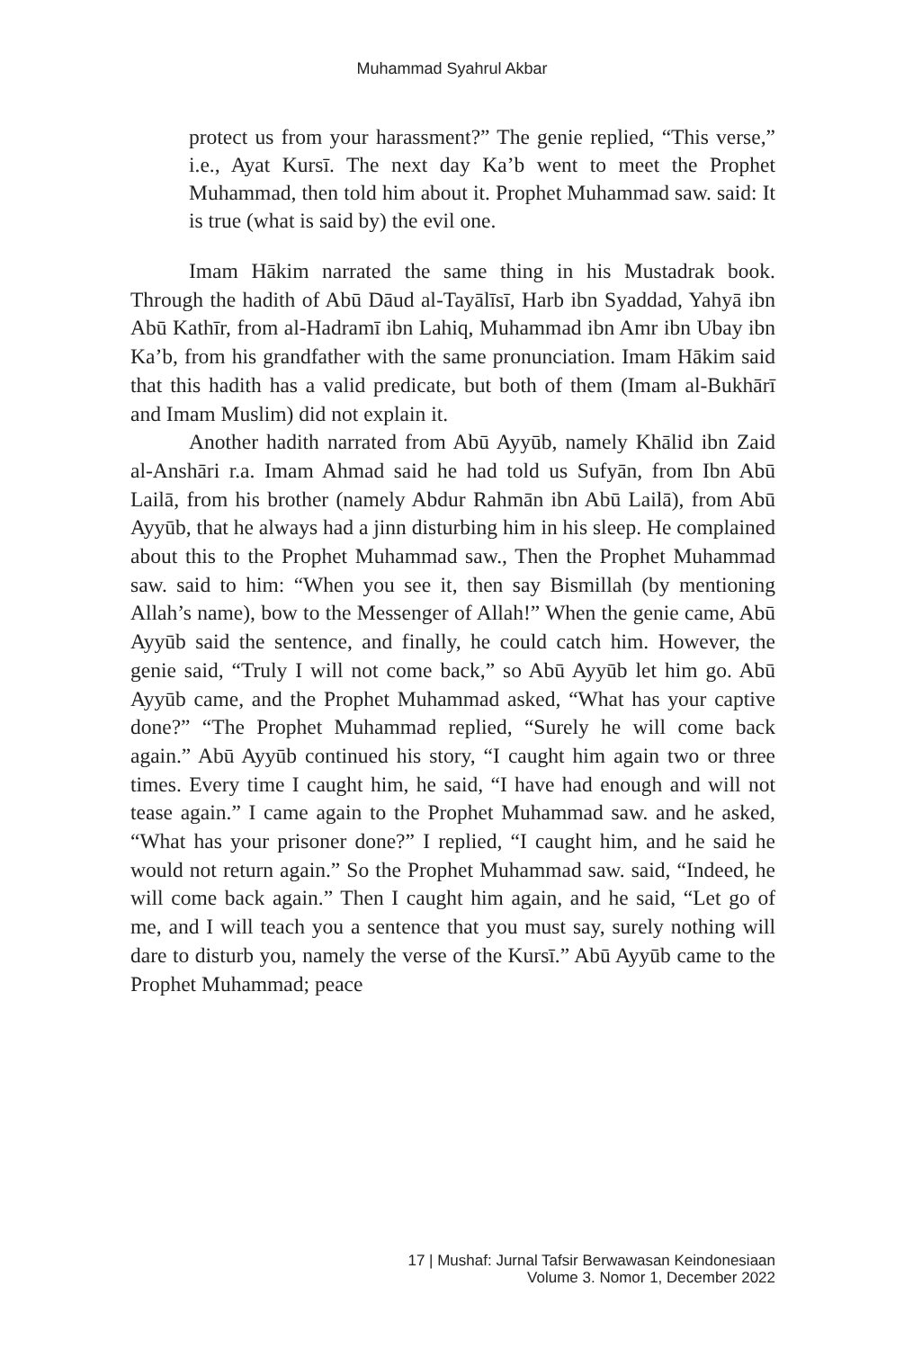Muhammad Syahrul Akbar
protect us from your harassment?” The genie replied, “This verse,” i.e., Ayat Kursī. The next day Ka’b went to meet the Prophet Muhammad, then told him about it. Prophet Muhammad saw. said: It is true (what is said by) the evil one.
Imam Hākim narrated the same thing in his Mustadrak book. Through the hadith of Abū Dāud al-Tayālīsī, Harb ibn Syaddad, Yahyā ibn Abū Kathīr, from al-Hadramī ibn Lahiq, Muhammad ibn Amr ibn Ubay ibn Ka’b, from his grandfather with the same pronunciation. Imam Hākim said that this hadith has a valid predicate, but both of them (Imam al-Bukhārī and Imam Muslim) did not explain it.
Another hadith narrated from Abū Ayyūb, namely Khālid ibn Zaid al-Anshāri r.a. Imam Ahmad said he had told us Sufyān, from Ibn Abū Lailā, from his brother (namely Abdur Rahmān ibn Abū Lailā), from Abū Ayyūb, that he always had a jinn disturbing him in his sleep. He complained about this to the Prophet Muhammad saw., Then the Prophet Muhammad saw. said to him: “When you see it, then say Bismillah (by mentioning Allah’s name), bow to the Messenger of Allah!” When the genie came, Abū Ayyūb said the sentence, and finally, he could catch him. However, the genie said, “Truly I will not come back,” so Abū Ayyūb let him go. Abū Ayyūb came, and the Prophet Muhammad asked, “What has your captive done?” “The Prophet Muhammad replied, “Surely he will come back again.” Abū Ayyūb continued his story, “I caught him again two or three times. Every time I caught him, he said, “I have had enough and will not tease again.” I came again to the Prophet Muhammad saw. and he asked, “What has your prisoner done?” I replied, “I caught him, and he said he would not return again.” So the Prophet Muhammad saw. said, “Indeed, he will come back again.” Then I caught him again, and he said, “Let go of me, and I will teach you a sentence that you must say, surely nothing will dare to disturb you, namely the verse of the Kursī.” Abū Ayyūb came to the Prophet Muhammad; peace
17 | Mushaf: Jurnal Tafsir Berwawasan Keindonesiaan
Volume 3. Nomor 1, December 2022